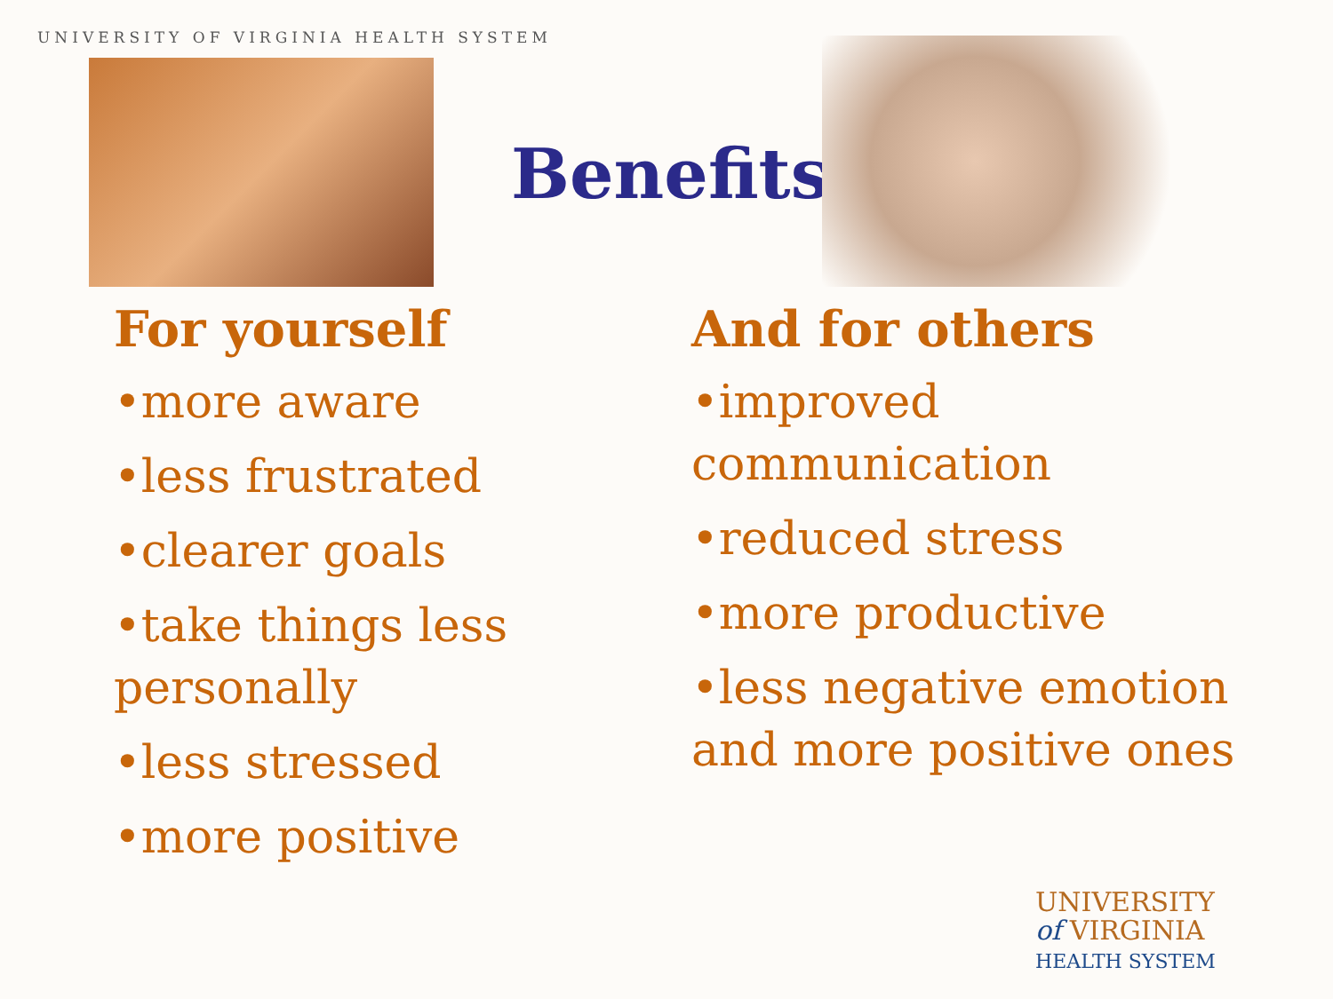UNIVERSITY OF VIRGINIA HEALTH SYSTEM
Benefits
For yourself
•more aware
•less frustrated
•clearer goals
•take things less personally
•less stressed
•more positive
And for others
•improved communication
•reduced stress
•more productive
•less negative emotion and more positive ones
UNIVERSITY
of VIRGINIA
HEALTH SYSTEM